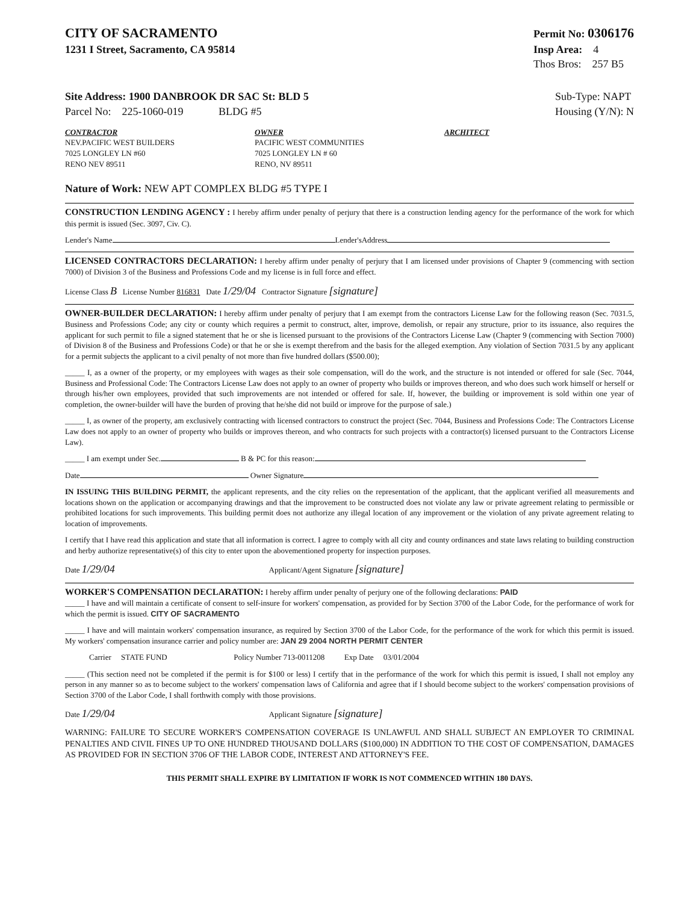CITY OF SACRAMENTO
1231 I Street, Sacramento, CA 95814
Permit No: 0306176
Insp Area: 4
Thos Bros: 257 B5
Site Address: 1900 DANBROOK DR SAC St: BLD 5
Parcel No: 225-1060-019 BLDG #5
Sub-Type: NAPT
Housing (Y/N): N
CONTRACTOR
NEV.PACIFIC WEST BUILDERS
7025 LONGLEY LN #60
RENO NEV 89511
OWNER
PACIFIC WEST COMMUNITIES
7025 LONGLEY LN # 60
RENO, NV 89511
ARCHITECT
Nature of Work: NEW APT COMPLEX BLDG #5 TYPE I
CONSTRUCTION LENDING AGENCY : I hereby affirm under penalty of perjury that there is a construction lending agency for the performance of the work for which this permit is issued (Sec. 3097, Civ. C).
Lender's Name Lender'sAddress
LICENSED CONTRACTORS DECLARATION: I hereby affirm under penalty of perjury that I am licensed under provisions of Chapter 9 (commencing with section 7000) of Division 3 of the Business and Professions Code and my license is in full force and effect.
License Class B License Number 816831 Date 1/29/04 Contractor Signature [signature]
OWNER-BUILDER DECLARATION: I hereby affirm under penalty of perjury that I am exempt from the contractors License Law for the following reason (Sec. 7031.5, Business and Professions Code; any city or county which requires a permit to construct, alter, improve, demolish, or repair any structure, prior to its issuance, also requires the applicant for such permit to file a signed statement that he or she is licensed pursuant to the provisions of the Contractors License Law (Chapter 9 (commencing with Section 7000) of Division 8 of the Business and Professions Code) or that he or she is exempt therefrom and the basis for the alleged exemption. Any violation of Section 7031.5 by any applicant for a permit subjects the applicant to a civil penalty of not more than five hundred dollars ($500.00);
_____ I, as a owner of the property, or my employees with wages as their sole compensation, will do the work, and the structure is not intended or offered for sale (Sec. 7044, Business and Professional Code: The Contractors License Law does not apply to an owner of property who builds or improves thereon, and who does such work himself or herself or through his/her own employees, provided that such improvements are not intended or offered for sale. If, however, the building or improvement is sold within one year of completion, the owner-builder will have the burden of proving that he/she did not build or improve for the purpose of sale.)
_____ I, as owner of the property, am exclusively contracting with licensed contractors to construct the project (Sec. 7044, Business and Professions Code: The Contractors License Law does not apply to an owner of property who builds or improves thereon, and who contracts for such projects with a contractor(s) licensed pursuant to the Contractors License Law).
_____ I am exempt under Sec. B & PC for this reason:
Date Owner Signature
IN ISSUING THIS BUILDING PERMIT, the applicant represents, and the city relies on the representation of the applicant, that the applicant verified all measurements and locations shown on the application or accompanying drawings and that the improvement to be constructed does not violate any law or private agreement relating to permissible or prohibited locations for such improvements. This building permit does not authorize any illegal location of any improvement or the violation of any private agreement relating to location of improvements.
I certify that I have read this application and state that all information is correct. I agree to comply with all city and county ordinances and state laws relating to building construction and herby authorize representative(s) of this city to enter upon the abovementioned property for inspection purposes.
Date 1/29/04 Applicant/Agent Signature [signature]
WORKER'S COMPENSATION DECLARATION: I hereby affirm under penalty of perjury one of the following declarations: PAID
_____ I have and will maintain a certificate of consent to self-insure for workers' compensation, as provided for by Section 3700 of the Labor Code, for the performance of work for which the permit is issued. CITY OF SACRAMENTO
_____ I have and will maintain workers' compensation insurance, as required by Section 3700 of the Labor Code, for the performance of the work for which this permit is issued. My workers' compensation insurance carrier and policy number are: JAN 29 2004 NORTH PERMIT CENTER
Carrier STATE FUND Policy Number 713-0011208 Exp Date 03/01/2004
_____ (This section need not be completed if the permit is for $100 or less) I certify that in the performance of the work for which this permit is issued, I shall not employ any person in any manner so as to become subject to the workers' compensation laws of California and agree that if I should become subject to the workers' compensation provisions of Section 3700 of the Labor Code, I shall forthwith comply with those provisions.
Date 1/29/04 Applicant Signature [signature]
WARNING: FAILURE TO SECURE WORKER'S COMPENSATION COVERAGE IS UNLAWFUL AND SHALL SUBJECT AN EMPLOYER TO CRIMINAL PENALTIES AND CIVIL FINES UP TO ONE HUNDRED THOUSAND DOLLARS ($100,000) IN ADDITION TO THE COST OF COMPENSATION, DAMAGES AS PROVIDED FOR IN SECTION 3706 OF THE LABOR CODE, INTEREST AND ATTORNEY'S FEE.
THIS PERMIT SHALL EXPIRE BY LIMITATION IF WORK IS NOT COMMENCED WITHIN 180 DAYS.